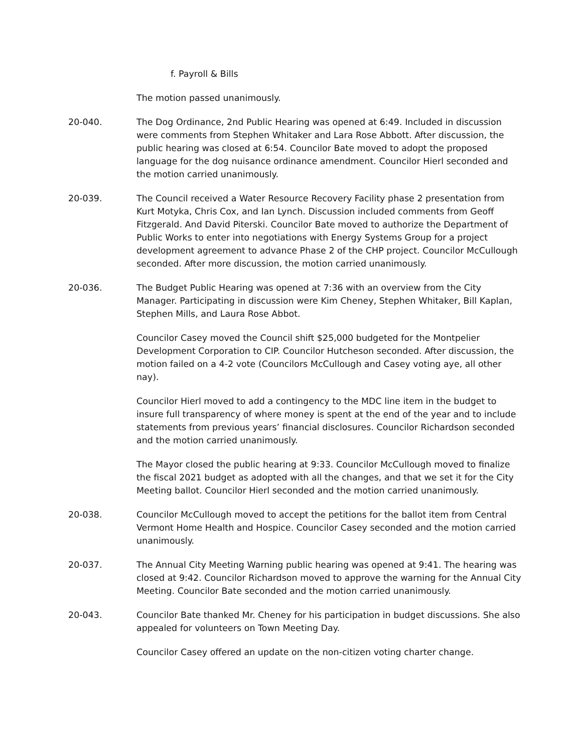f. Payroll & Bills
The motion passed unanimously.
20-040. The Dog Ordinance, 2nd Public Hearing was opened at 6:49. Included in discussion were comments from Stephen Whitaker and Lara Rose Abbott. After discussion, the public hearing was closed at 6:54. Councilor Bate moved to adopt the proposed language for the dog nuisance ordinance amendment. Councilor Hierl seconded and the motion carried unanimously.
20-039. The Council received a Water Resource Recovery Facility phase 2 presentation from Kurt Motyka, Chris Cox, and Ian Lynch. Discussion included comments from Geoff Fitzgerald. And David Piterski. Councilor Bate moved to authorize the Department of Public Works to enter into negotiations with Energy Systems Group for a project development agreement to advance Phase 2 of the CHP project. Councilor McCullough seconded. After more discussion, the motion carried unanimously.
20-036. The Budget Public Hearing was opened at 7:36 with an overview from the City Manager. Participating in discussion were Kim Cheney, Stephen Whitaker, Bill Kaplan, Stephen Mills, and Laura Rose Abbot.
Councilor Casey moved the Council shift $25,000 budgeted for the Montpelier Development Corporation to CIP. Councilor Hutcheson seconded. After discussion, the motion failed on a 4-2 vote (Councilors McCullough and Casey voting aye, all other nay).
Councilor Hierl moved to add a contingency to the MDC line item in the budget to insure full transparency of where money is spent at the end of the year and to include statements from previous years’ financial disclosures. Councilor Richardson seconded and the motion carried unanimously.
The Mayor closed the public hearing at 9:33. Councilor McCullough moved to finalize the fiscal 2021 budget as adopted with all the changes, and that we set it for the City Meeting ballot. Councilor Hierl seconded and the motion carried unanimously.
20-038. Councilor McCullough moved to accept the petitions for the ballot item from Central Vermont Home Health and Hospice. Councilor Casey seconded and the motion carried unanimously.
20-037. The Annual City Meeting Warning public hearing was opened at 9:41. The hearing was closed at 9:42. Councilor Richardson moved to approve the warning for the Annual City Meeting. Councilor Bate seconded and the motion carried unanimously.
20-043. Councilor Bate thanked Mr. Cheney for his participation in budget discussions. She also appealed for volunteers on Town Meeting Day.
Councilor Casey offered an update on the non-citizen voting charter change.